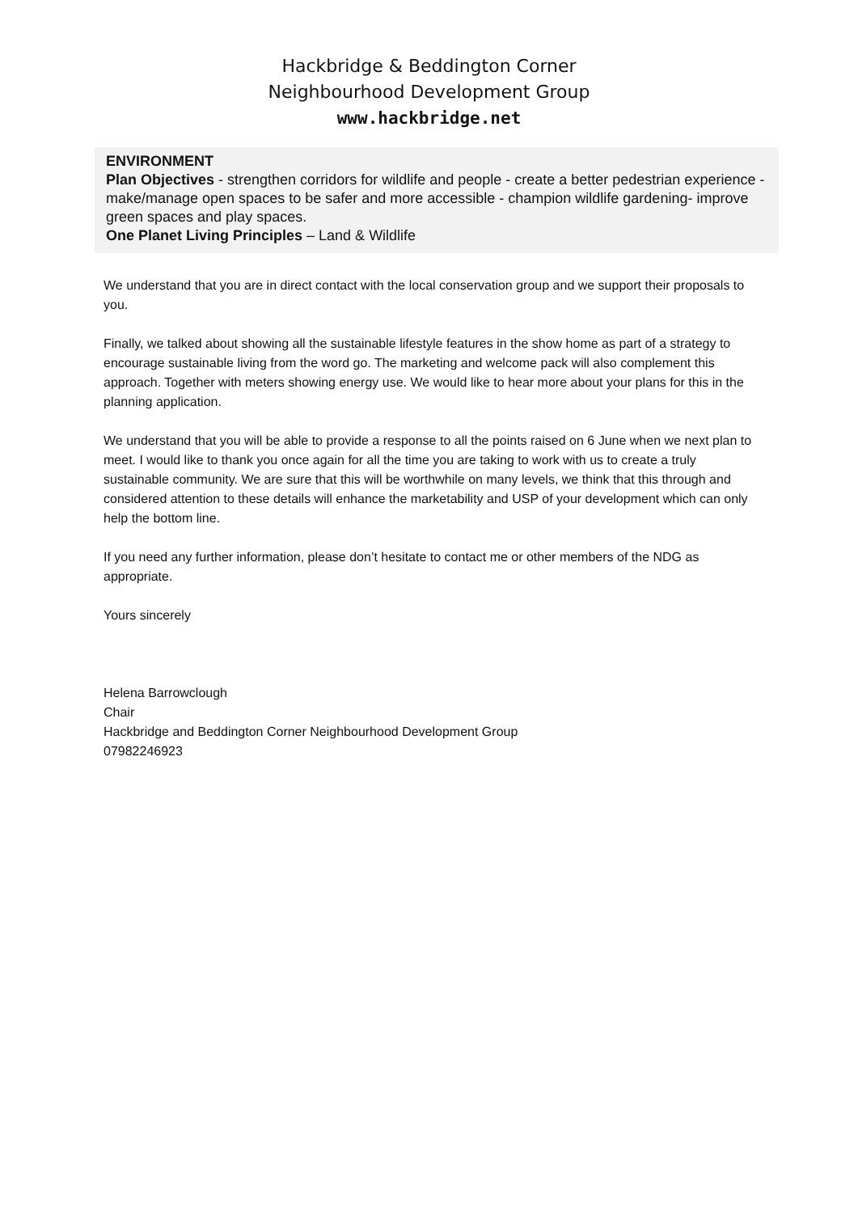Hackbridge & Beddington Corner
Neighbourhood Development Group
www.hackbridge.net
ENVIRONMENT
Plan Objectives - strengthen corridors for wildlife and people - create a better pedestrian experience - make/manage open spaces to be safer and more accessible - champion wildlife gardening- improve green spaces and play spaces.
One Planet Living Principles – Land & Wildlife
We understand that you are in direct contact with the local conservation group and we support their proposals to you.
Finally, we talked about showing all the sustainable lifestyle features in the show home as part of a strategy to encourage sustainable living from the word go. The marketing and welcome pack will also complement this approach. Together with meters showing energy use. We would like to hear more about your plans for this in the planning application.
We understand that you will be able to provide a response to all the points raised on 6 June when we next plan to meet. I would like to thank you once again for all the time you are taking to work with us to create a truly sustainable community. We are sure that this will be worthwhile on many levels, we think that this through and considered attention to these details will enhance the marketability and USP of your development which can only help the bottom line.
If you need any further information, please don’t hesitate to contact me or other members of the NDG as appropriate.
Yours sincerely
Helena Barrowclough
Chair
Hackbridge and Beddington Corner Neighbourhood Development Group
07982246923